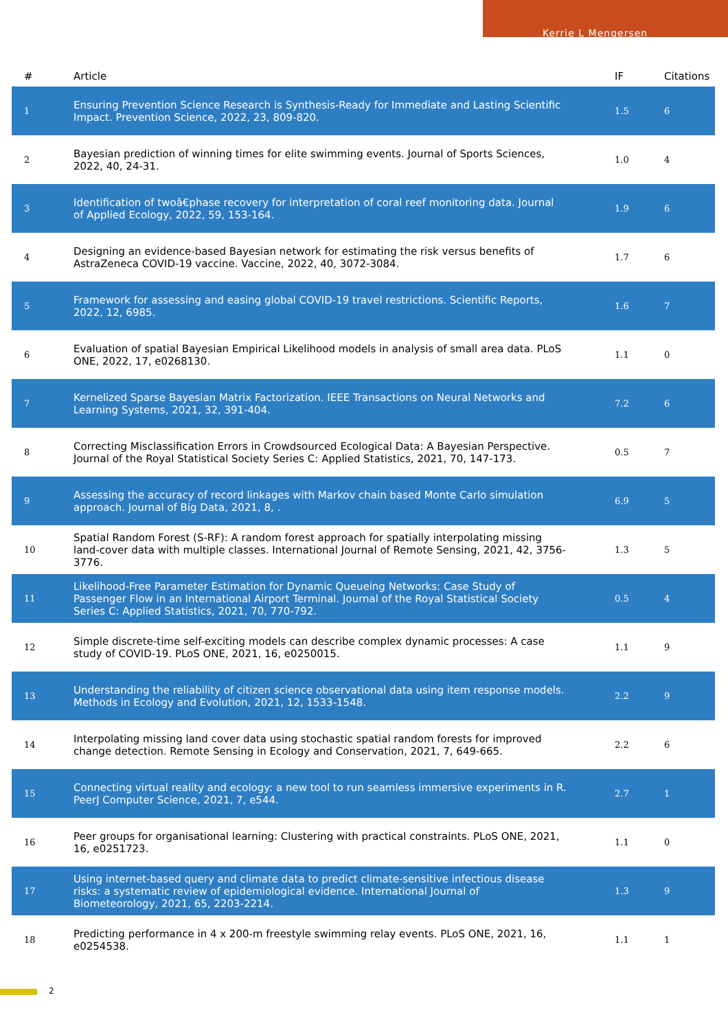Kerrie L Mengersen
| # | Article | IF | Citations |
| --- | --- | --- | --- |
| 1 | Ensuring Prevention Science Research is Synthesis-Ready for Immediate and Lasting Scientific Impact. Prevention Science, 2022, 23, 809-820. | 1.5 | 6 |
| 2 | Bayesian prediction of winning times for elite swimming events. Journal of Sports Sciences, 2022, 40, 24-31. | 1.0 | 4 |
| 3 | Identification of twoâ€phase recovery for interpretation of coral reef monitoring data. Journal of Applied Ecology, 2022, 59, 153-164. | 1.9 | 6 |
| 4 | Designing an evidence-based Bayesian network for estimating the risk versus benefits of AstraZeneca COVID-19 vaccine. Vaccine, 2022, 40, 3072-3084. | 1.7 | 6 |
| 5 | Framework for assessing and easing global COVID-19 travel restrictions. Scientific Reports, 2022, 12, 6985. | 1.6 | 7 |
| 6 | Evaluation of spatial Bayesian Empirical Likelihood models in analysis of small area data. PLoS ONE, 2022, 17, e0268130. | 1.1 | 0 |
| 7 | Kernelized Sparse Bayesian Matrix Factorization. IEEE Transactions on Neural Networks and Learning Systems, 2021, 32, 391-404. | 7.2 | 6 |
| 8 | Correcting Misclassification Errors in Crowdsourced Ecological Data: A Bayesian Perspective. Journal of the Royal Statistical Society Series C: Applied Statistics, 2021, 70, 147-173. | 0.5 | 7 |
| 9 | Assessing the accuracy of record linkages with Markov chain based Monte Carlo simulation approach. Journal of Big Data, 2021, 8, . | 6.9 | 5 |
| 10 | Spatial Random Forest (S-RF): A random forest approach for spatially interpolating missing land-cover data with multiple classes. International Journal of Remote Sensing, 2021, 42, 3756-3776. | 1.3 | 5 |
| 11 | Likelihood-Free Parameter Estimation for Dynamic Queueing Networks: Case Study of Passenger Flow in an International Airport Terminal. Journal of the Royal Statistical Society Series C: Applied Statistics, 2021, 70, 770-792. | 0.5 | 4 |
| 12 | Simple discrete-time self-exciting models can describe complex dynamic processes: A case study of COVID-19. PLoS ONE, 2021, 16, e0250015. | 1.1 | 9 |
| 13 | Understanding the reliability of citizen science observational data using item response models. Methods in Ecology and Evolution, 2021, 12, 1533-1548. | 2.2 | 9 |
| 14 | Interpolating missing land cover data using stochastic spatial random forests for improved change detection. Remote Sensing in Ecology and Conservation, 2021, 7, 649-665. | 2.2 | 6 |
| 15 | Connecting virtual reality and ecology: a new tool to run seamless immersive experiments in R. PeerJ Computer Science, 2021, 7, e544. | 2.7 | 1 |
| 16 | Peer groups for organisational learning: Clustering with practical constraints. PLoS ONE, 2021, 16, e0251723. | 1.1 | 0 |
| 17 | Using internet-based query and climate data to predict climate-sensitive infectious disease risks: a systematic review of epidemiological evidence. International Journal of Biometeorology, 2021, 65, 2203-2214. | 1.3 | 9 |
| 18 | Predicting performance in 4 x 200-m freestyle swimming relay events. PLoS ONE, 2021, 16, e0254538. | 1.1 | 1 |
2